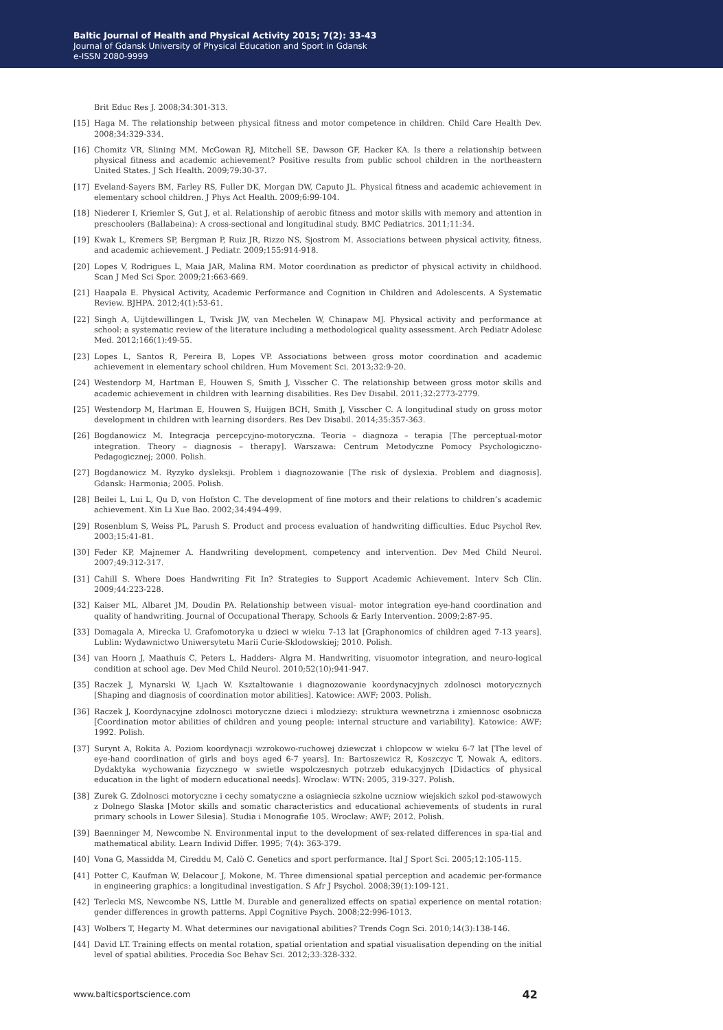Baltic Journal of Health and Physical Activity 2015; 7(2): 33-43
Journal of Gdansk University of Physical Education and Sport in Gdansk
e-ISSN 2080-9999
Brit Educ Res J. 2008;34:301-313.
[15] Haga M. The relationship between physical fitness and motor competence in children. Child Care Health Dev. 2008;34:329-334.
[16] Chomitz VR, Slining MM, McGowan RJ, Mitchell SE, Dawson GF, Hacker KA. Is there a relationship between physical fitness and academic achievement? Positive results from public school children in the northeastern United States. J Sch Health. 2009;79:30-37.
[17] Eveland-Sayers BM, Farley RS, Fuller DK, Morgan DW, Caputo JL. Physical fitness and academic achievement in elementary school children. J Phys Act Health. 2009;6:99-104.
[18] Niederer I, Kriemler S, Gut J, et al. Relationship of aerobic fitness and motor skills with memory and attention in preschoolers (Ballabeina): A cross-sectional and longitudinal study. BMC Pediatrics. 2011;11:34.
[19] Kwak L, Kremers SP, Bergman P, Ruiz JR, Rizzo NS, Sjostrom M. Associations between physical activity, fitness, and academic achievement. J Pediatr. 2009;155:914-918.
[20] Lopes V, Rodrigues L, Maia JAR, Malina RM. Motor coordination as predictor of physical activity in childhood. Scan J Med Sci Spor. 2009;21:663-669.
[21] Haapala E. Physical Activity, Academic Performance and Cognition in Children and Adolescents. A Systematic Review. BJHPA. 2012;4(1):53-61.
[22] Singh A, Uijtdewillingen L, Twisk JW, van Mechelen W, Chinapaw MJ. Physical activity and performance at school: a systematic review of the literature including a methodological quality assessment. Arch Pediatr Adolesc Med. 2012;166(1):49-55.
[23] Lopes L, Santos R, Pereira B, Lopes VP. Associations between gross motor coordination and academic achievement in elementary school children. Hum Movement Sci. 2013;32:9-20.
[24] Westendorp M, Hartman E, Houwen S, Smith J, Visscher C. The relationship between gross motor skills and academic achievement in children with learning disabilities. Res Dev Disabil. 2011;32:2773-2779.
[25] Westendorp M, Hartman E, Houwen S, Huijgen BCH, Smith J, Visscher C. A longitudinal study on gross motor development in children with learning disorders. Res Dev Disabil. 2014;35:357-363.
[26] Bogdanowicz M. Integracja percepcyjno-motoryczna. Teoria – diagnoza – terapia [The perceptual-motor integration. Theory – diagnosis – therapy]. Warszawa: Centrum Metodyczne Pomocy Psychologiczno-Pedagogicznej; 2000. Polish.
[27] Bogdanowicz M. Ryzyko dysleksji. Problem i diagnozowanie [The risk of dyslexia. Problem and diagnosis]. Gdansk: Harmonia; 2005. Polish.
[28] Beilei L, Lui L, Qu D, von Hofston C. The development of fine motors and their relations to children’s academic achievement. Xin Li Xue Bao. 2002;34:494-499.
[29] Rosenblum S, Weiss PL, Parush S. Product and process evaluation of handwriting difficulties. Educ Psychol Rev. 2003;15:41-81.
[30] Feder KP, Majnemer A. Handwriting development, competency and intervention. Dev Med Child Neurol. 2007;49:312-317.
[31] Cahill S. Where Does Handwriting Fit In? Strategies to Support Academic Achievement. Interv Sch Clin. 2009;44:223-228.
[32] Kaiser ML, Albaret JM, Doudin PA. Relationship between visual- motor integration eye-hand coordination and quality of handwriting. Journal of Occupational Therapy, Schools & Early Intervention. 2009;2:87-95.
[33] Domagala A, Mirecka U. Grafomotoryka u dzieci w wieku 7-13 lat [Graphonomics of children aged 7-13 years]. Lublin: Wydawnictwo Uniwersytetu Marii Curie-Sklodowskiej; 2010. Polish.
[34] van Hoorn J, Maathuis C, Peters L, Hadders- Algra M. Handwriting, visuomotor integration, and neuro-logical condition at school age. Dev Med Child Neurol. 2010;52(10):941-947.
[35] Raczek J, Mynarski W, Ljach W. Ksztaltowanie i diagnozowanie koordynacyjnych zdolnosci motorycznych [Shaping and diagnosis of coordination motor abilities]. Katowice: AWF; 2003. Polish.
[36] Raczek J, Koordynacyjne zdolnosci motoryczne dzieci i mlodziezy: struktura wewnetrzna i zmiennosc osobnicza [Coordination motor abilities of children and young people: internal structure and variability]. Katowice: AWF; 1992. Polish.
[37] Surynt A, Rokita A. Poziom koordynacji wzrokowo-ruchowej dziewczat i chlopcow w wieku 6-7 lat [The level of eye-hand coordination of girls and boys aged 6-7 years]. In: Bartoszewicz R, Koszczyc T, Nowak A, editors. Dydaktyka wychowania fizycznego w swietle wspolczesnych potrzeb edukacyjnych [Didactics of physical education in the light of modern educational needs]. Wroclaw: WTN: 2005, 319-327. Polish.
[38] Zurek G. Zdolnosci motoryczne i cechy somatyczne a osiagniecia szkolne uczniow wiejskich szkol pod-stawowych z Dolnego Slaska [Motor skills and somatic characteristics and educational achievements of students in rural primary schools in Lower Silesia]. Studia i Monografie 105. Wroclaw: AWF; 2012. Polish.
[39] Baenninger M, Newcombe N. Environmental input to the development of sex-related differences in spa-tial and mathematical ability. Learn Individ Differ. 1995; 7(4): 363-379.
[40] Vona G, Massidda M, Cireddu M, Calò C. Genetics and sport performance. Ital J Sport Sci. 2005;12:105-115.
[41] Potter C, Kaufman W, Delacour J, Mokone, M. Three dimensional spatial perception and academic per-formance in engineering graphics: a longitudinal investigation. S Afr J Psychol. 2008;39(1):109-121.
[42] Terlecki MS, Newcombe NS, Little M. Durable and generalized effects on spatial experience on mental rotation: gender differences in growth patterns. Appl Cognitive Psych. 2008;22:996-1013.
[43] Wolbers T, Hegarty M. What determines our navigational abilities? Trends Cogn Sci. 2010;14(3):138-146.
[44] David LT. Training effects on mental rotation, spatial orientation and spatial visualisation depending on the initial level of spatial abilities. Procedia Soc Behav Sci. 2012;33:328-332.
www.balticsportscience.com 42